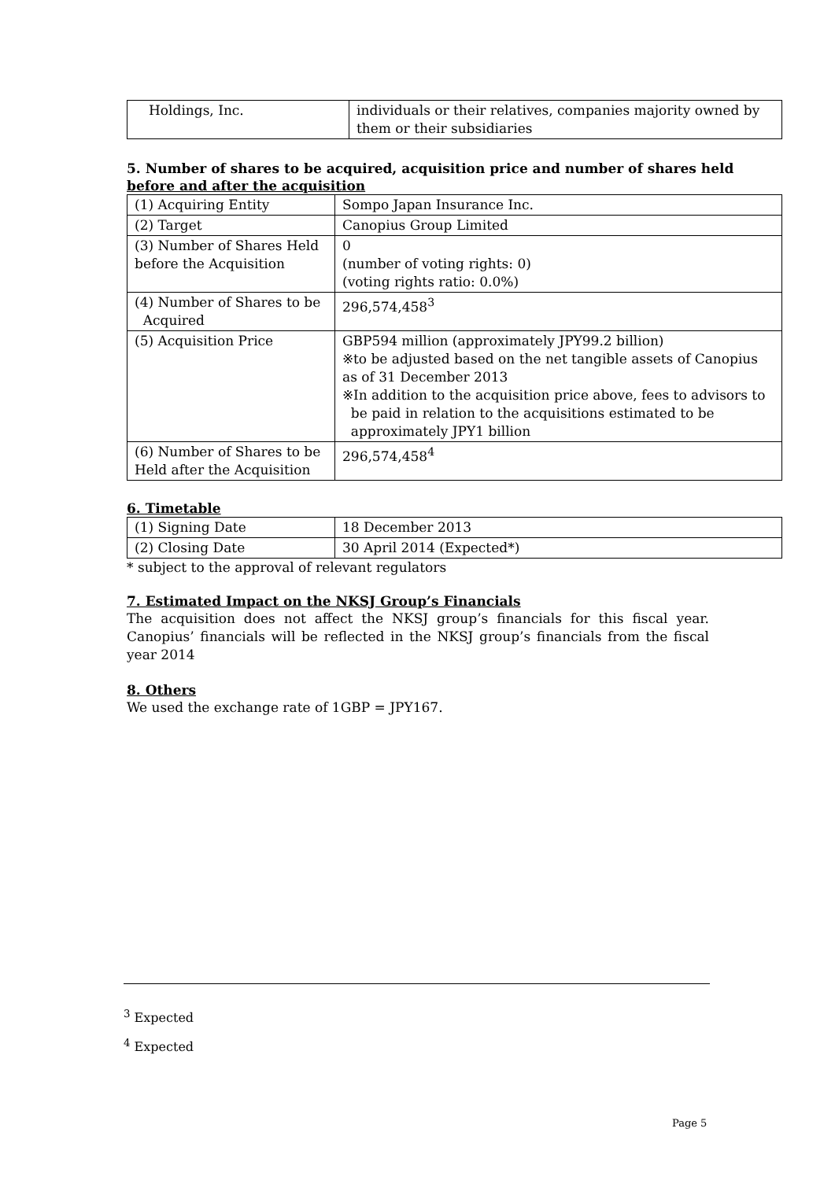| Holdings, Inc. | individuals or their relatives, companies majority owned by them or their subsidiaries |
5. Number of shares to be acquired, acquisition price and number of shares held
before and after the acquisition
| (1) Acquiring Entity | Sompo Japan Insurance Inc. |
| (2) Target | Canopius Group Limited |
| (3) Number of Shares Held before the Acquisition | 0 (number of voting rights: 0) (voting rights ratio: 0.0%) |
| (4) Number of Shares to be Acquired | 296,574,458<sup>3</sup> |
| (5) Acquisition Price | GBP594 million (approximately JPY99.2 billion) ※to be adjusted based on the net tangible assets of Canopius as of 31 December 2013 ※In addition to the acquisition price above, fees to advisors to be paid in relation to the acquisitions estimated to be approximately JPY1 billion |
| (6) Number of Shares to be Held after the Acquisition | 296,574,458<sup>4</sup> |
6. Timetable
| (1) Signing Date | 18 December 2013 |
| (2) Closing Date | 30 April 2014 (Expected*) |
* subject to the approval of relevant regulators
7. Estimated Impact on the NKSJ Group’s Financials
The acquisition does not affect the NKSJ group’s financials for this fiscal year. Canopius’ financials will be reflected in the NKSJ group’s financials from the fiscal year 2014
8. Others
We used the exchange rate of 1GBP = JPY167.
<sup>3</sup> Expected
<sup>4</sup> Expected
Page 5